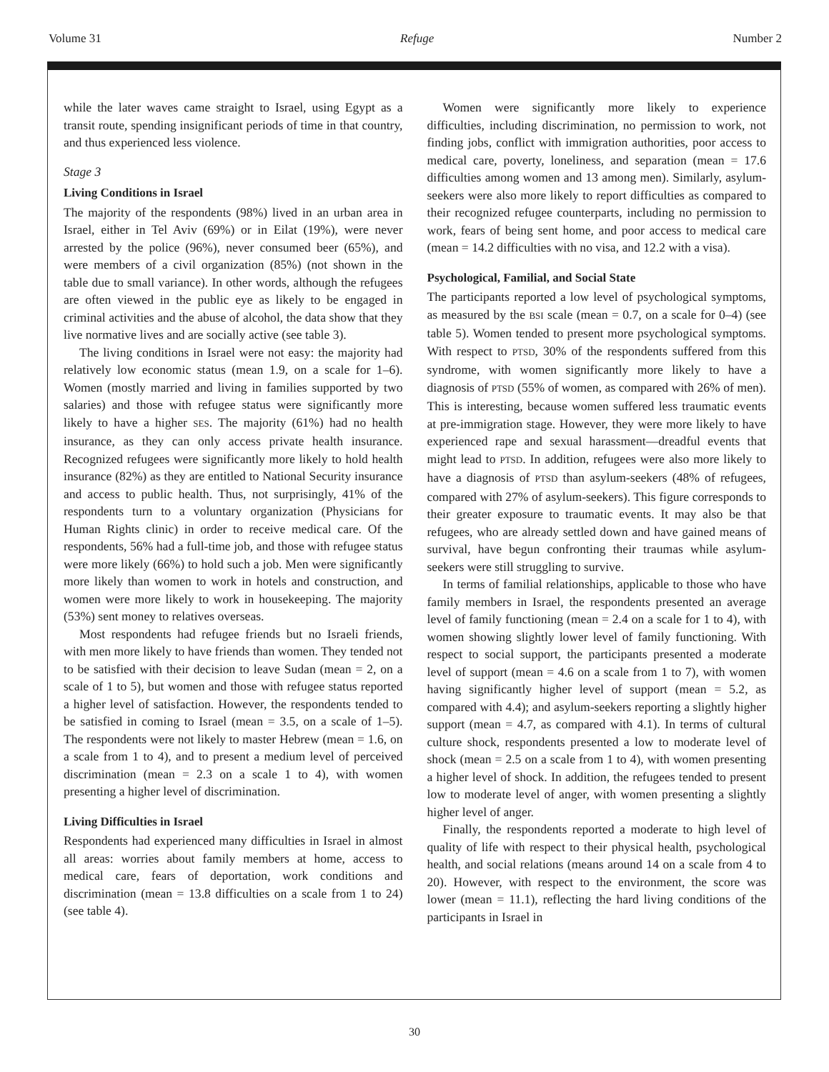Volume 31 Refuge Number 2
while the later waves came straight to Israel, using Egypt as a transit route, spending insignificant periods of time in that country, and thus experienced less violence.
Stage 3
Living Conditions in Israel
The majority of the respondents (98%) lived in an urban area in Israel, either in Tel Aviv (69%) or in Eilat (19%), were never arrested by the police (96%), never consumed beer (65%), and were members of a civil organization (85%) (not shown in the table due to small variance). In other words, although the refugees are often viewed in the public eye as likely to be engaged in criminal activities and the abuse of alcohol, the data show that they live normative lives and are socially active (see table 3).
The living conditions in Israel were not easy: the majority had relatively low economic status (mean 1.9, on a scale for 1–6). Women (mostly married and living in families supported by two salaries) and those with refugee status were significantly more likely to have a higher SES. The majority (61%) had no health insurance, as they can only access private health insurance. Recognized refugees were significantly more likely to hold health insurance (82%) as they are entitled to National Security insurance and access to public health. Thus, not surprisingly, 41% of the respondents turn to a voluntary organization (Physicians for Human Rights clinic) in order to receive medical care. Of the respondents, 56% had a full-time job, and those with refugee status were more likely (66%) to hold such a job. Men were significantly more likely than women to work in hotels and construction, and women were more likely to work in housekeeping. The majority (53%) sent money to relatives overseas.
Most respondents had refugee friends but no Israeli friends, with men more likely to have friends than women. They tended not to be satisfied with their decision to leave Sudan (mean = 2, on a scale of 1 to 5), but women and those with refugee status reported a higher level of satisfaction. However, the respondents tended to be satisfied in coming to Israel (mean = 3.5, on a scale of 1–5). The respondents were not likely to master Hebrew (mean = 1.6, on a scale from 1 to 4), and to present a medium level of perceived discrimination (mean = 2.3 on a scale 1 to 4), with women presenting a higher level of discrimination.
Living Difficulties in Israel
Respondents had experienced many difficulties in Israel in almost all areas: worries about family members at home, access to medical care, fears of deportation, work conditions and discrimination (mean = 13.8 difficulties on a scale from 1 to 24) (see table 4).
Women were significantly more likely to experience difficulties, including discrimination, no permission to work, not finding jobs, conflict with immigration authorities, poor access to medical care, poverty, loneliness, and separation (mean = 17.6 difficulties among women and 13 among men). Similarly, asylum-seekers were also more likely to report difficulties as compared to their recognized refugee counterparts, including no permission to work, fears of being sent home, and poor access to medical care (mean = 14.2 difficulties with no visa, and 12.2 with a visa).
Psychological, Familial, and Social State
The participants reported a low level of psychological symptoms, as measured by the BSI scale (mean = 0.7, on a scale for 0–4) (see table 5). Women tended to present more psychological symptoms. With respect to PTSD, 30% of the respondents suffered from this syndrome, with women significantly more likely to have a diagnosis of PTSD (55% of women, as compared with 26% of men). This is interesting, because women suffered less traumatic events at pre-immigration stage. However, they were more likely to have experienced rape and sexual harassment—dreadful events that might lead to PTSD. In addition, refugees were also more likely to have a diagnosis of PTSD than asylum-seekers (48% of refugees, compared with 27% of asylum-seekers). This figure corresponds to their greater exposure to traumatic events. It may also be that refugees, who are already settled down and have gained means of survival, have begun confronting their traumas while asylum-seekers were still struggling to survive.
In terms of familial relationships, applicable to those who have family members in Israel, the respondents presented an average level of family functioning (mean = 2.4 on a scale for 1 to 4), with women showing slightly lower level of family functioning. With respect to social support, the participants presented a moderate level of support (mean = 4.6 on a scale from 1 to 7), with women having significantly higher level of support (mean = 5.2, as compared with 4.4); and asylum-seekers reporting a slightly higher support (mean = 4.7, as compared with 4.1). In terms of cultural culture shock, respondents presented a low to moderate level of shock (mean = 2.5 on a scale from 1 to 4), with women presenting a higher level of shock. In addition, the refugees tended to present low to moderate level of anger, with women presenting a slightly higher level of anger.
Finally, the respondents reported a moderate to high level of quality of life with respect to their physical health, psychological health, and social relations (means around 14 on a scale from 4 to 20). However, with respect to the environment, the score was lower (mean = 11.1), reflecting the hard living conditions of the participants in Israel in
30